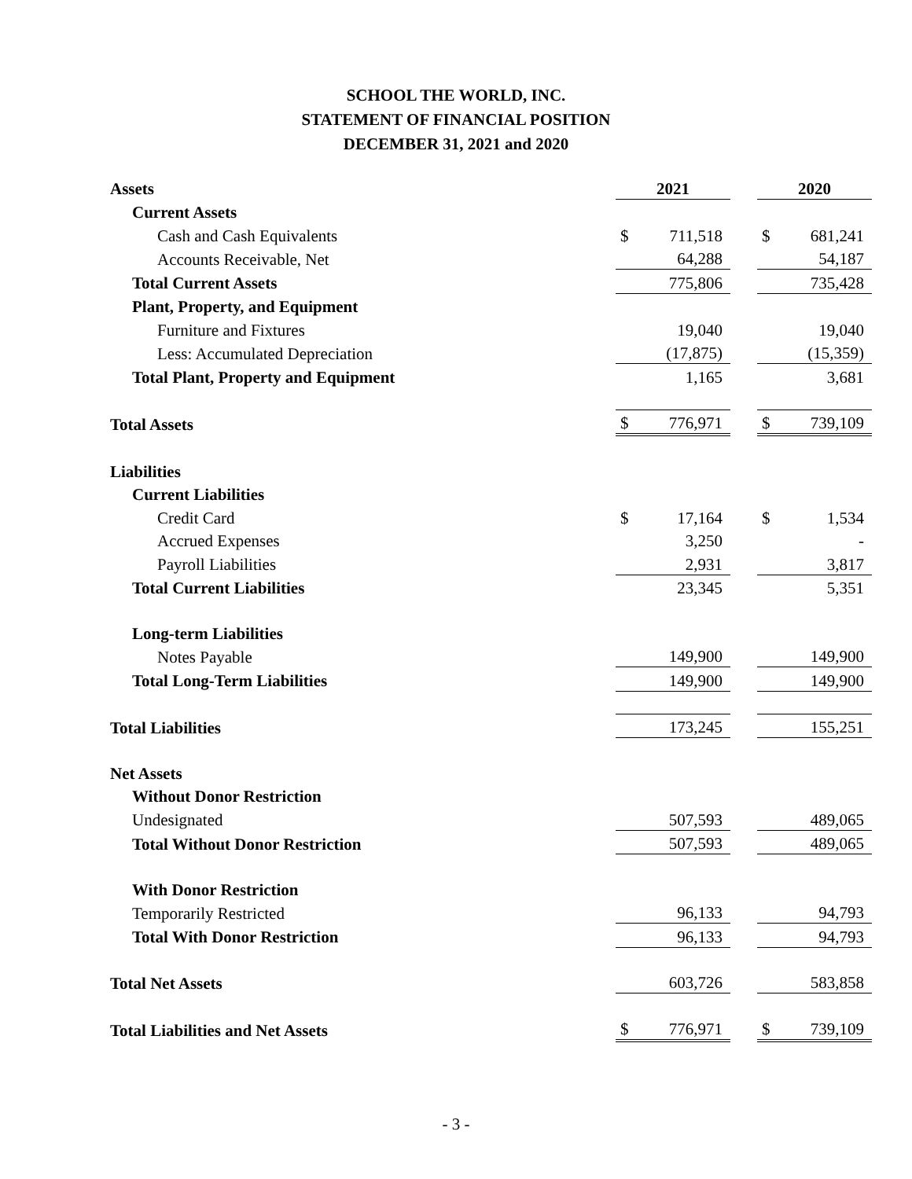SCHOOL THE WORLD, INC.
STATEMENT OF FINANCIAL POSITION
DECEMBER 31, 2021 and 2020
| Assets | 2021 | | | 2020 | |
| Current Assets | | | | | |
| Cash and Cash Equivalents | $ | 711,518 | | $ | 681,241 |
| Accounts Receivable, Net | | 64,288 | | | 54,187 |
| Total Current Assets | | 775,806 | | | 735,428 |
| Plant, Property, and Equipment | | | | | |
| Furniture and Fixtures | | 19,040 | | | 19,040 |
| Less: Accumulated Depreciation | | (17,875) | | | (15,359) |
| Total Plant, Property and Equipment | | 1,165 | | | 3,681 |
| Total Assets | $ | 776,971 | | $ | 739,109 |
| Liabilities | | | | | |
| Current Liabilities | | | | | |
| Credit Card | $ | 17,164 | | $ | 1,534 |
| Accrued Expenses | | 3,250 | | | - |
| Payroll Liabilities | | 2,931 | | | 3,817 |
| Total Current Liabilities | | 23,345 | | | 5,351 |
| Long-term Liabilities | | | | | |
| Notes Payable | | 149,900 | | | 149,900 |
| Total Long-Term Liabilities | | 149,900 | | | 149,900 |
| Total Liabilities | | 173,245 | | | 155,251 |
| Net Assets | | | | | |
| Without Donor Restriction | | | | | |
| Undesignated | | 507,593 | | | 489,065 |
| Total Without Donor Restriction | | 507,593 | | | 489,065 |
| With Donor Restriction | | | | | |
| Temporarily Restricted | | 96,133 | | | 94,793 |
| Total With Donor Restriction | | 96,133 | | | 94,793 |
| Total Net Assets | | 603,726 | | | 583,858 |
| Total Liabilities and Net Assets | $ | 776,971 | | $ | 739,109 |
- 3 -